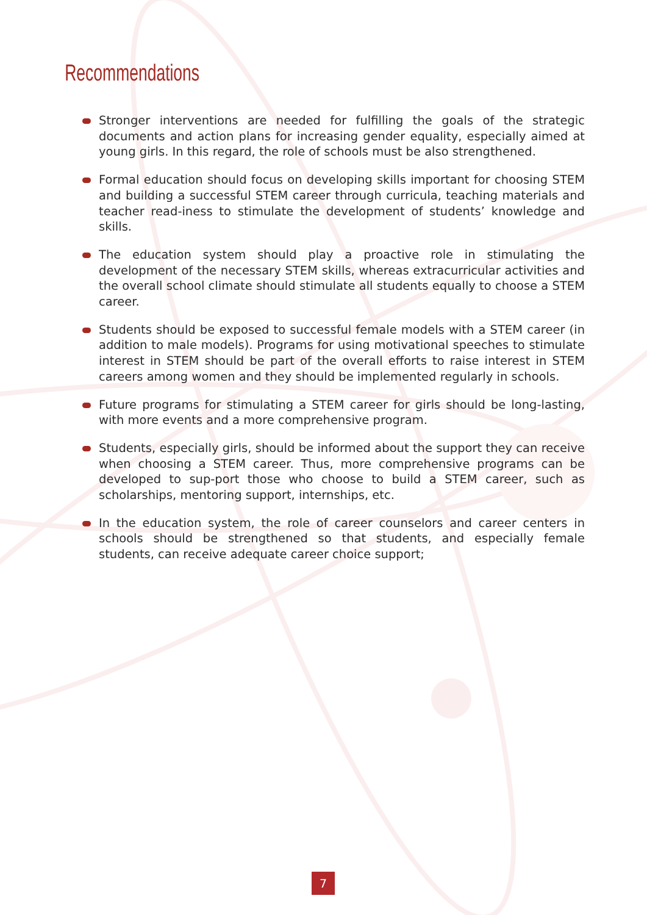Recommendations
Stronger interventions are needed for fulfilling the goals of the strategic documents and action plans for increasing gender equality, especially aimed at young girls. In this regard, the role of schools must be also strengthened.
Formal education should focus on developing skills important for choosing STEM and building a successful STEM career through curricula, teaching materials and teacher read-iness to stimulate the development of students’ knowledge and skills.
The education system should play a proactive role in stimulating the development of the necessary STEM skills, whereas extracurricular activities and the overall school climate should stimulate all students equally to choose a STEM career.
Students should be exposed to successful female models with a STEM career (in addition to male models). Programs for using motivational speeches to stimulate interest in STEM should be part of the overall efforts to raise interest in STEM careers among women and they should be implemented regularly in schools.
Future programs for stimulating a STEM career for girls should be long-lasting, with more events and a more comprehensive program.
Students, especially girls, should be informed about the support they can receive when choosing a STEM career. Thus, more comprehensive programs can be developed to sup-port those who choose to build a STEM career, such as scholarships, mentoring support, internships, etc.
In the education system, the role of career counselors and career centers in schools should be strengthened so that students, and especially female students, can receive adequate career choice support;
7